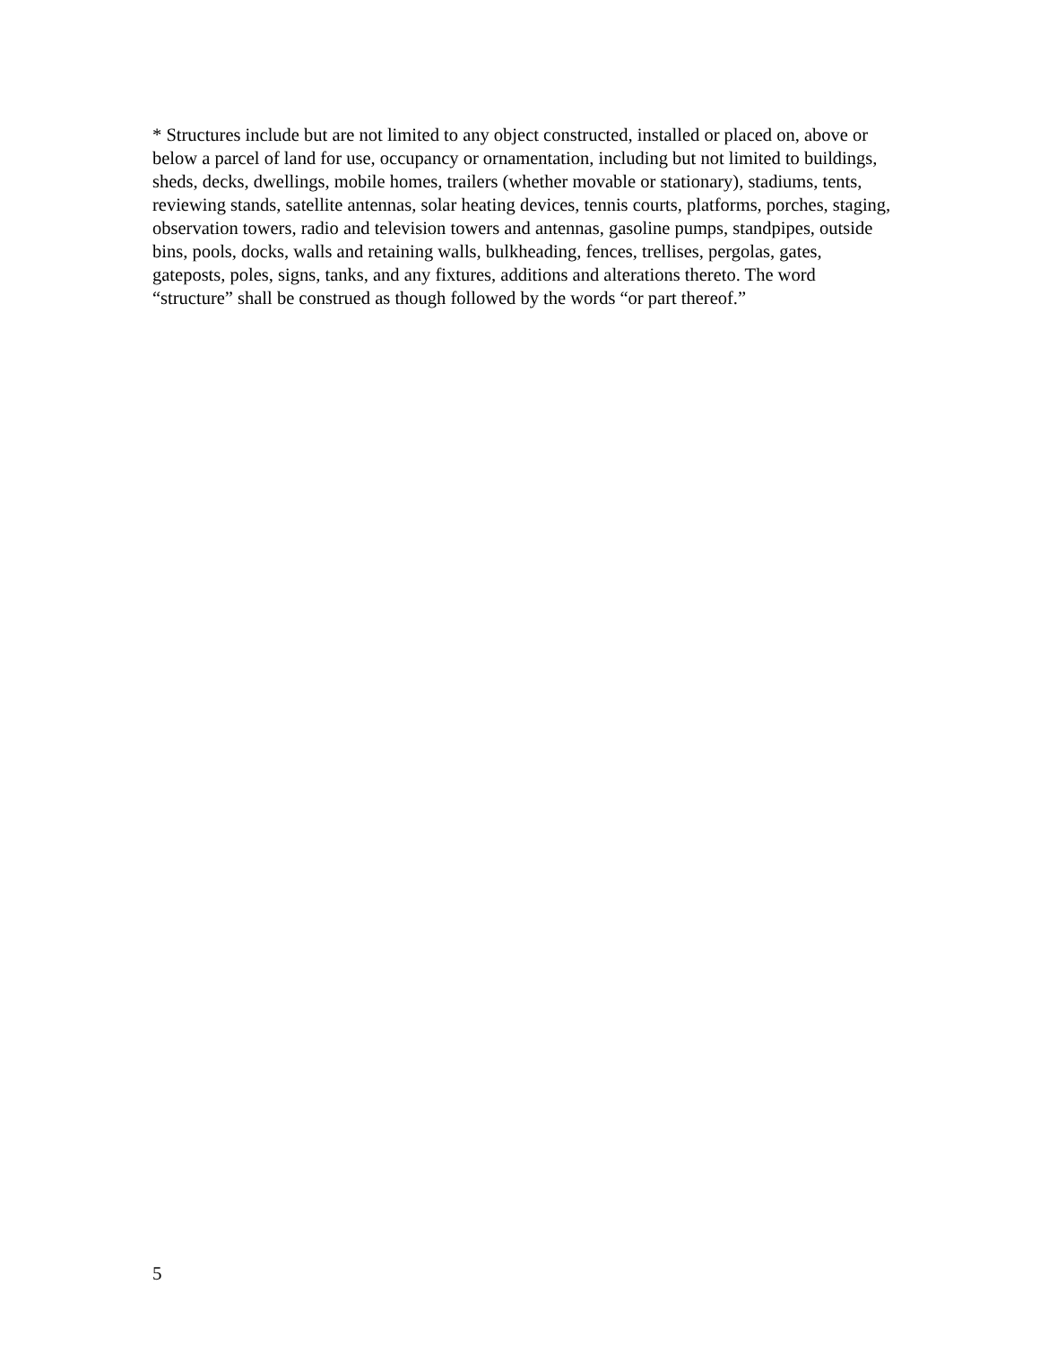* Structures include but are not limited to any object constructed, installed or placed on, above or below a parcel of land for use, occupancy or ornamentation, including but not limited to buildings, sheds, decks, dwellings, mobile homes, trailers (whether movable or stationary), stadiums, tents, reviewing stands, satellite antennas, solar heating devices, tennis courts, platforms, porches, staging, observation towers, radio and television towers and antennas, gasoline pumps, standpipes, outside bins, pools, docks, walls and retaining walls, bulkheading, fences, trellises, pergolas, gates, gateposts, poles, signs, tanks, and any fixtures, additions and alterations thereto. The word “structure” shall be construed as though followed by the words “or part thereof.”
5